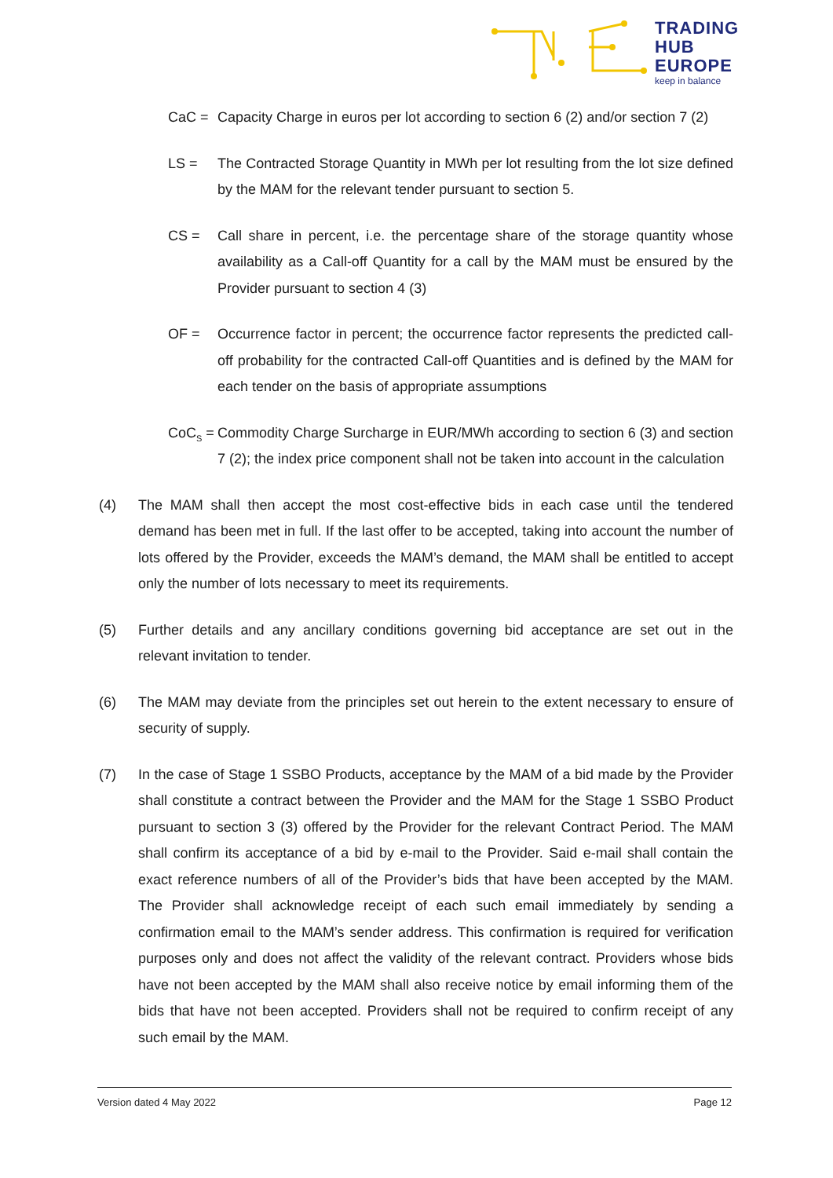TRADING
HUB
EUROPE
keep in balance
CaC = Capacity Charge in euros per lot according to section 6 (2) and/or section 7 (2)
LS = The Contracted Storage Quantity in MWh per lot resulting from the lot size defined by the MAM for the relevant tender pursuant to section 5.
CS = Call share in percent, i.e. the percentage share of the storage quantity whose availability as a Call-off Quantity for a call by the MAM must be ensured by the Provider pursuant to section 4 (3)
OF = Occurrence factor in percent; the occurrence factor represents the predicted call-off probability for the contracted Call-off Quantities and is defined by the MAM for each tender on the basis of appropriate assumptions
CoC<sub>S</sub> =
Commodity Charge Surcharge in EUR/MWh according to section 6 (3) and section 7 (2); the index price component shall not be taken into account in the calculation
(4) The MAM shall then accept the most cost-effective bids in each case until the tendered demand has been met in full. If the last offer to be accepted, taking into account the number of lots offered by the Provider, exceeds the MAM’s demand, the MAM shall be entitled to accept only the number of lots necessary to meet its requirements.
(5) Further details and any ancillary conditions governing bid acceptance are set out in the relevant invitation to tender.
(6) The MAM may deviate from the principles set out herein to the extent necessary to ensure of security of supply.
(7) In the case of Stage 1 SSBO Products, acceptance by the MAM of a bid made by the Provider shall constitute a contract between the Provider and the MAM for the Stage 1 SSBO Product pursuant to section 3 (3) offered by the Provider for the relevant Contract Period. The MAM shall confirm its acceptance of a bid by e-mail to the Provider. Said e-mail shall contain the exact reference numbers of all of the Provider’s bids that have been accepted by the MAM. The Provider shall acknowledge receipt of each such email immediately by sending a confirmation email to the MAM’s sender address. This confirmation is required for verification purposes only and does not affect the validity of the relevant contract. Providers whose bids have not been accepted by the MAM shall also receive notice by email informing them of the bids that have not been accepted. Providers shall not be required to confirm receipt of any such email by the MAM.
Version dated 4 May 2022 Page 12